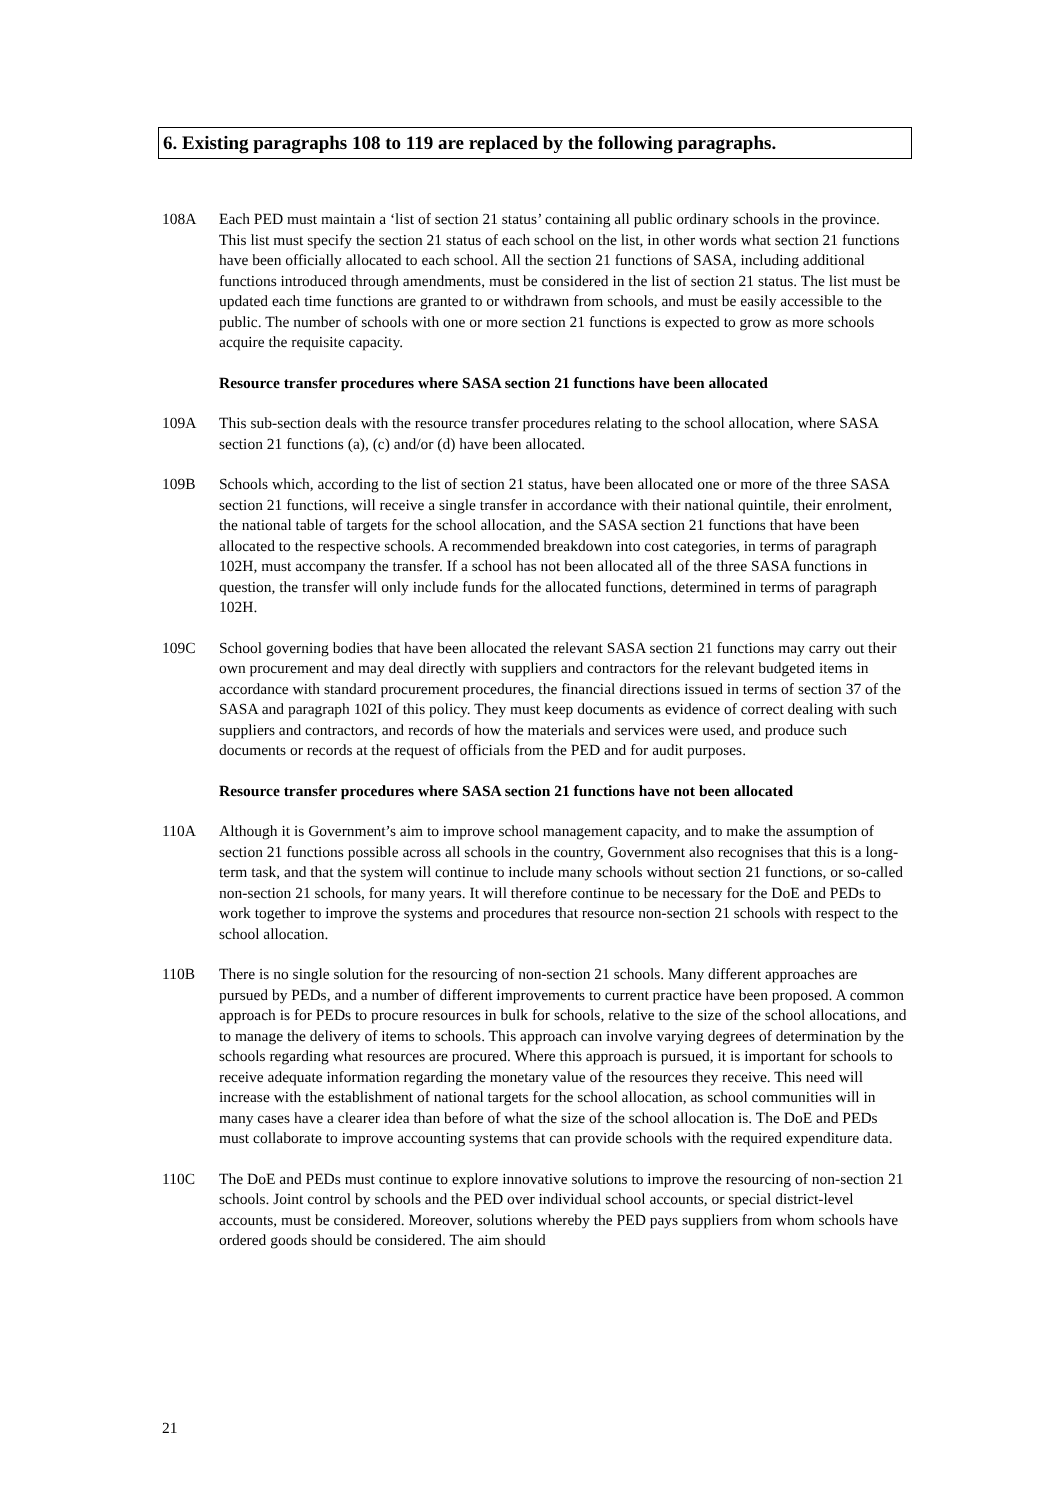6. Existing paragraphs 108 to 119 are replaced by the following paragraphs.
108A Each PED must maintain a ‘list of section 21 status’ containing all public ordinary schools in the province. This list must specify the section 21 status of each school on the list, in other words what section 21 functions have been officially allocated to each school. All the section 21 functions of SASA, including additional functions introduced through amendments, must be considered in the list of section 21 status. The list must be updated each time functions are granted to or withdrawn from schools, and must be easily accessible to the public. The number of schools with one or more section 21 functions is expected to grow as more schools acquire the requisite capacity.
Resource transfer procedures where SASA section 21 functions have been allocated
109A This sub-section deals with the resource transfer procedures relating to the school allocation, where SASA section 21 functions (a), (c) and/or (d) have been allocated.
109B Schools which, according to the list of section 21 status, have been allocated one or more of the three SASA section 21 functions, will receive a single transfer in accordance with their national quintile, their enrolment, the national table of targets for the school allocation, and the SASA section 21 functions that have been allocated to the respective schools. A recommended breakdown into cost categories, in terms of paragraph 102H, must accompany the transfer. If a school has not been allocated all of the three SASA functions in question, the transfer will only include funds for the allocated functions, determined in terms of paragraph 102H.
109C School governing bodies that have been allocated the relevant SASA section 21 functions may carry out their own procurement and may deal directly with suppliers and contractors for the relevant budgeted items in accordance with standard procurement procedures, the financial directions issued in terms of section 37 of the SASA and paragraph 102I of this policy. They must keep documents as evidence of correct dealing with such suppliers and contractors, and records of how the materials and services were used, and produce such documents or records at the request of officials from the PED and for audit purposes.
Resource transfer procedures where SASA section 21 functions have not been allocated
110A Although it is Government’s aim to improve school management capacity, and to make the assumption of section 21 functions possible across all schools in the country, Government also recognises that this is a long-term task, and that the system will continue to include many schools without section 21 functions, or so-called non-section 21 schools, for many years. It will therefore continue to be necessary for the DoE and PEDs to work together to improve the systems and procedures that resource non-section 21 schools with respect to the school allocation.
110B There is no single solution for the resourcing of non-section 21 schools. Many different approaches are pursued by PEDs, and a number of different improvements to current practice have been proposed. A common approach is for PEDs to procure resources in bulk for schools, relative to the size of the school allocations, and to manage the delivery of items to schools. This approach can involve varying degrees of determination by the schools regarding what resources are procured. Where this approach is pursued, it is important for schools to receive adequate information regarding the monetary value of the resources they receive. This need will increase with the establishment of national targets for the school allocation, as school communities will in many cases have a clearer idea than before of what the size of the school allocation is. The DoE and PEDs must collaborate to improve accounting systems that can provide schools with the required expenditure data.
110C The DoE and PEDs must continue to explore innovative solutions to improve the resourcing of non-section 21 schools. Joint control by schools and the PED over individual school accounts, or special district-level accounts, must be considered. Moreover, solutions whereby the PED pays suppliers from whom schools have ordered goods should be considered. The aim should
21